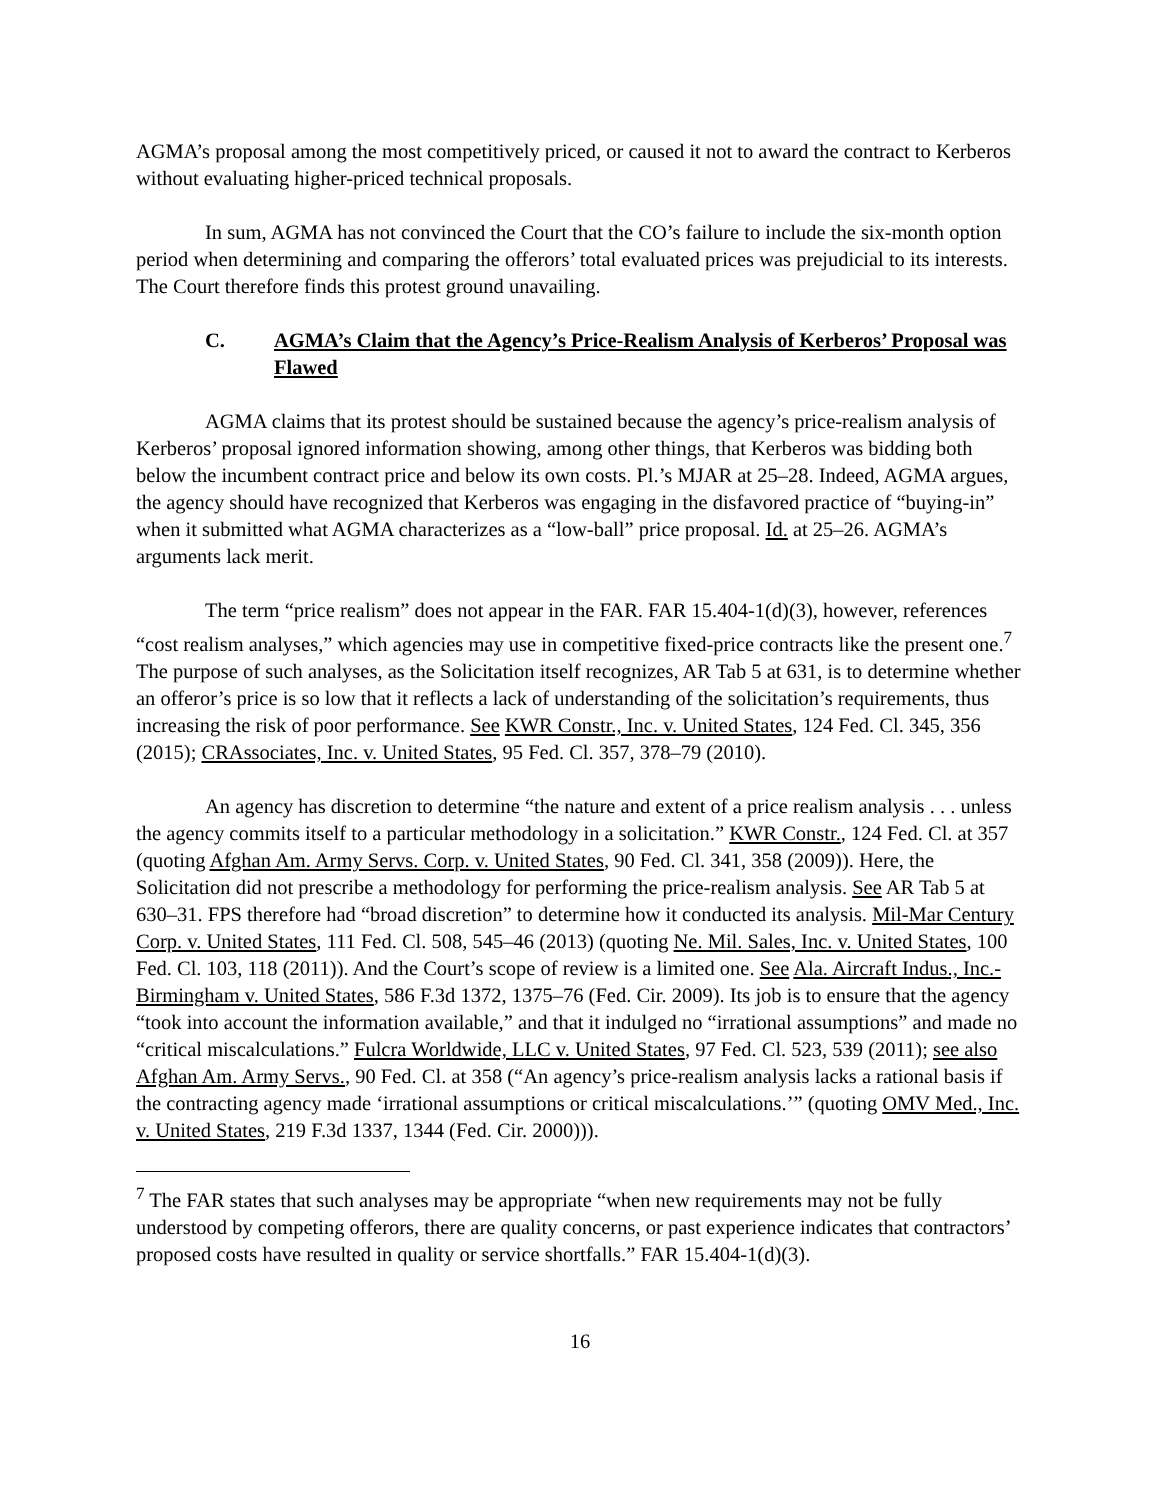AGMA’s proposal among the most competitively priced, or caused it not to award the contract to Kerberos without evaluating higher-priced technical proposals.
In sum, AGMA has not convinced the Court that the CO’s failure to include the six-month option period when determining and comparing the offerors’ total evaluated prices was prejudicial to its interests. The Court therefore finds this protest ground unavailing.
C. AGMA’s Claim that the Agency’s Price-Realism Analysis of Kerberos’ Proposal was Flawed
AGMA claims that its protest should be sustained because the agency’s price-realism analysis of Kerberos’ proposal ignored information showing, among other things, that Kerberos was bidding both below the incumbent contract price and below its own costs. Pl.’s MJAR at 25–28. Indeed, AGMA argues, the agency should have recognized that Kerberos was engaging in the disfavored practice of “buying-in” when it submitted what AGMA characterizes as a “low-ball” price proposal. Id. at 25–26. AGMA’s arguments lack merit.
The term “price realism” does not appear in the FAR. FAR 15.404-1(d)(3), however, references “cost realism analyses,” which agencies may use in competitive fixed-price contracts like the present one.<sup>7</sup> The purpose of such analyses, as the Solicitation itself recognizes, AR Tab 5 at 631, is to determine whether an offeror’s price is so low that it reflects a lack of understanding of the solicitation’s requirements, thus increasing the risk of poor performance. See KWR Constr., Inc. v. United States, 124 Fed. Cl. 345, 356 (2015); CRAssociates, Inc. v. United States, 95 Fed. Cl. 357, 378–79 (2010).
An agency has discretion to determine “the nature and extent of a price realism analysis . . . unless the agency commits itself to a particular methodology in a solicitation.” KWR Constr., 124 Fed. Cl. at 357 (quoting Afghan Am. Army Servs. Corp. v. United States, 90 Fed. Cl. 341, 358 (2009)). Here, the Solicitation did not prescribe a methodology for performing the price-realism analysis. See AR Tab 5 at 630–31. FPS therefore had “broad discretion” to determine how it conducted its analysis. Mil-Mar Century Corp. v. United States, 111 Fed. Cl. 508, 545–46 (2013) (quoting Ne. Mil. Sales, Inc. v. United States, 100 Fed. Cl. 103, 118 (2011)). And the Court’s scope of review is a limited one. See Ala. Aircraft Indus., Inc.-Birmingham v. United States, 586 F.3d 1372, 1375–76 (Fed. Cir. 2009). Its job is to ensure that the agency “took into account the information available,” and that it indulged no “irrational assumptions” and made no “critical miscalculations.” Fulcra Worldwide, LLC v. United States, 97 Fed. Cl. 523, 539 (2011); see also Afghan Am. Army Servs., 90 Fed. Cl. at 358 (“An agency’s price-realism analysis lacks a rational basis if the contracting agency made ‘irrational assumptions or critical miscalculations.’” (quoting OMV Med., Inc. v. United States, 219 F.3d 1337, 1344 (Fed. Cir. 2000))).
<sup>7</sup> The FAR states that such analyses may be appropriate “when new requirements may not be fully understood by competing offerors, there are quality concerns, or past experience indicates that contractors’ proposed costs have resulted in quality or service shortfalls.” FAR 15.404-1(d)(3).
16